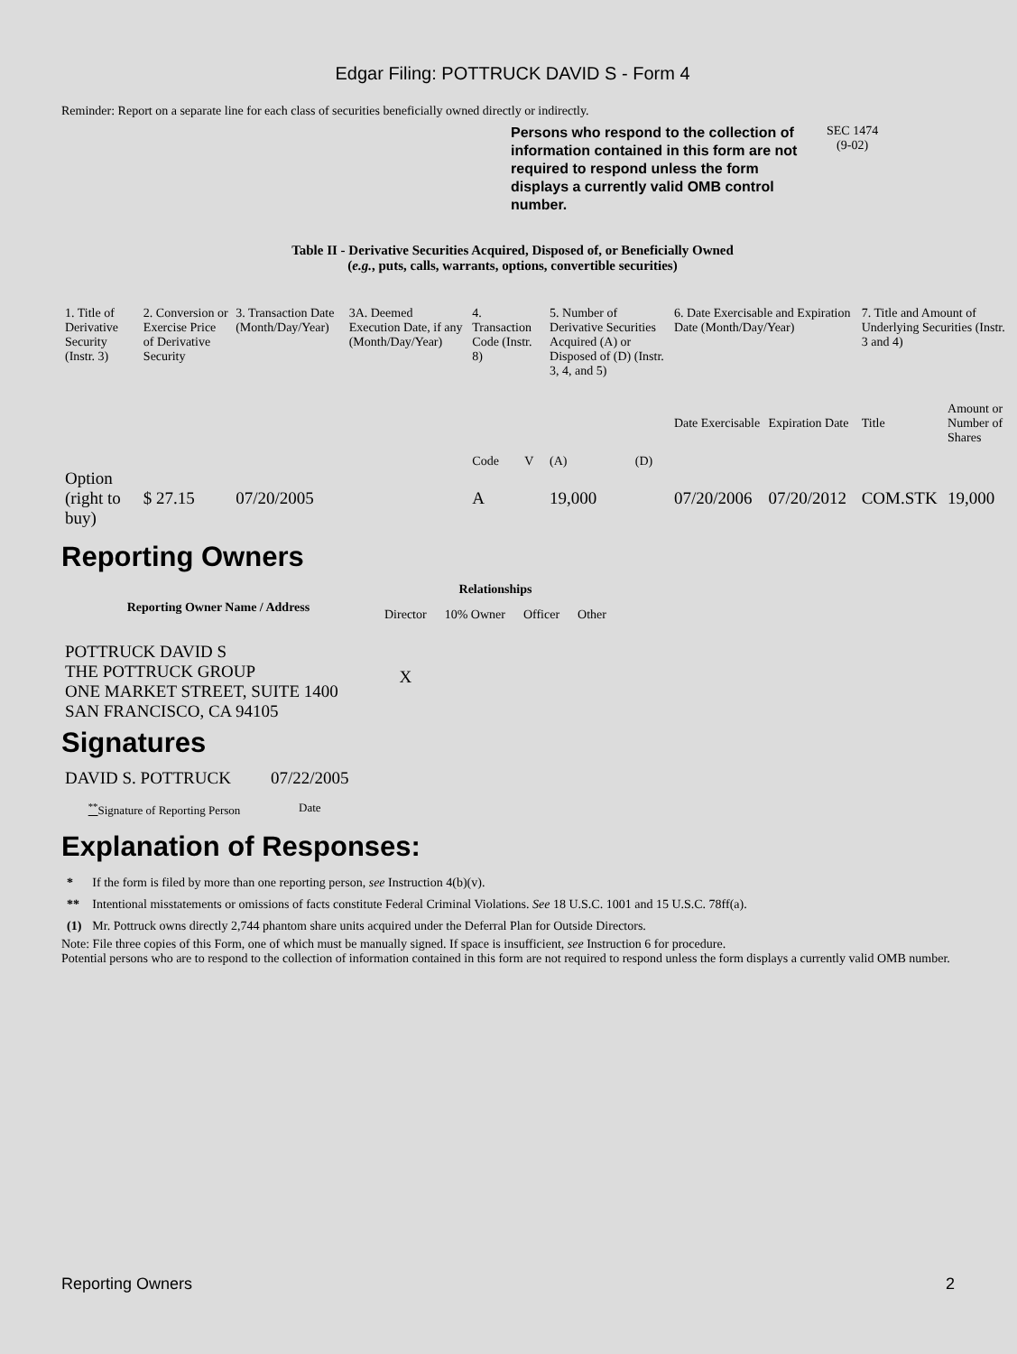Edgar Filing: POTTRUCK DAVID S - Form 4
Reminder: Report on a separate line for each class of securities beneficially owned directly or indirectly.
Persons who respond to the collection of information contained in this form are not required to respond unless the form displays a currently valid OMB control number.
SEC 1474
(9-02)
Table II - Derivative Securities Acquired, Disposed of, or Beneficially Owned
(e.g., puts, calls, warrants, options, convertible securities)
| 1. Title of Derivative Security (Instr. 3) | 2. Conversion or Exercise Price of Derivative Security | 3. Transaction Date (Month/Day/Year) | 3A. Deemed Execution Date, if any (Month/Day/Year) | 4. Transaction Code (Instr. 8) | | 5. Number of Derivative Securities Acquired (A) or Disposed of (D) (Instr. 3, 4, and 5) | | 6. Date Exercisable and Expiration Date (Month/Day/Year) | | 7. Title and Amount of Underlying Securities (Instr. 3 and 4) | |
| --- | --- | --- | --- | --- | --- | --- | --- | --- | --- | --- | --- |
| | | | | Code | V | (A) | (D) | Date Exercisable | Expiration Date | Title | Amount or Number of Shares |
| Option (right to buy) | $ 27.15 | 07/20/2005 | | A | | 19,000 | | 07/20/2006 | 07/20/2012 | COM.STK | 19,000 |
Reporting Owners
| Reporting Owner Name / Address | Relationships | | | |
| --- | --- | --- | --- | --- |
| | Director | 10% Owner | Officer | Other |
| POTTRUCK DAVID S THE POTTRUCK GROUP ONE MARKET STREET, SUITE 1400 SAN FRANCISCO, CA 94105 | X | | | |
Signatures
| DAVID S. POTTRUCK | 07/22/2005 |
| <sup>**</sup> Signature of Reporting Person | Date |
Explanation of Responses:
| * | If the form is filed by more than one reporting person, see Instruction 4(b)(v). |
| ** | Intentional misstatements or omissions of facts constitute Federal Criminal Violations. See 18 U.S.C. 1001 and 15 U.S.C. 78ff(a). |
| (1) | Mr. Pottruck owns directly 2,744 phantom share units acquired under the Deferral Plan for Outside Directors. |
Note: File three copies of this Form, one of which must be manually signed. If space is insufficient, see Instruction 6 for procedure.
Potential persons who are to respond to the collection of information contained in this form are not required to respond unless the form displays a currently valid OMB number.
Reporting Owners 2